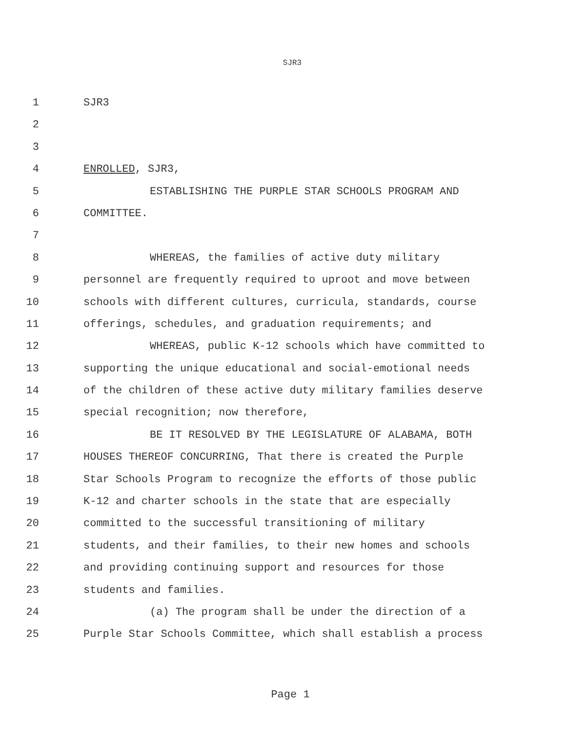SJR3
1 SJR3
2
3
4 ENROLLED, SJR3,
5 ESTABLISHING THE PURPLE STAR SCHOOLS PROGRAM AND
6 COMMITTEE.
7
8 WHEREAS, the families of active duty military
9 personnel are frequently required to uproot and move between
10 schools with different cultures, curricula, standards, course
11 offerings, schedules, and graduation requirements; and
12 WHEREAS, public K-12 schools which have committed to
13 supporting the unique educational and social-emotional needs
14 of the children of these active duty military families deserve
15 special recognition; now therefore,
16 BE IT RESOLVED BY THE LEGISLATURE OF ALABAMA, BOTH
17 HOUSES THEREOF CONCURRING, That there is created the Purple
18 Star Schools Program to recognize the efforts of those public
19 K-12 and charter schools in the state that are especially
20 committed to the successful transitioning of military
21 students, and their families, to their new homes and schools
22 and providing continuing support and resources for those
23 students and families.
24 (a) The program shall be under the direction of a
25 Purple Star Schools Committee, which shall establish a process
Page 1